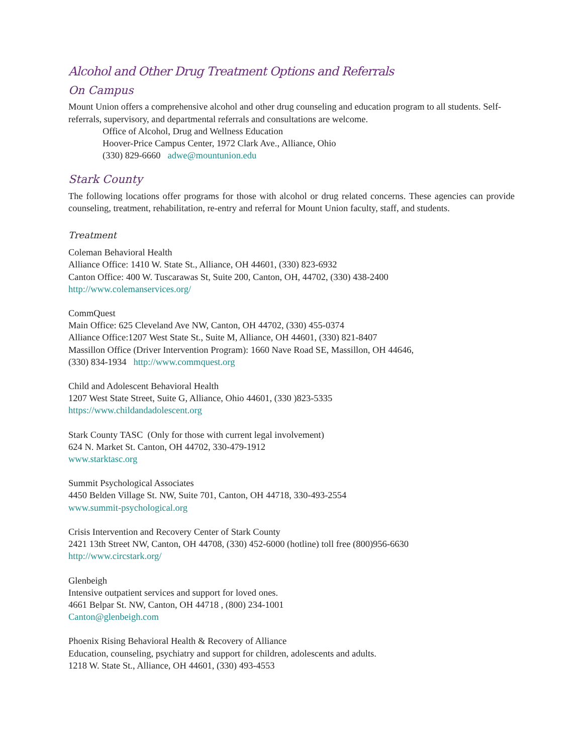Alcohol and Other Drug Treatment Options and Referrals
On Campus
Mount Union offers a comprehensive alcohol and other drug counseling and education program to all students. Self-referrals, supervisory, and departmental referrals and consultations are welcome.
Office of Alcohol, Drug and Wellness Education
Hoover-Price Campus Center, 1972 Clark Ave., Alliance, Ohio
(330) 829-6660 adwe@mountunion.edu
Stark County
The following locations offer programs for those with alcohol or drug related concerns. These agencies can provide counseling, treatment, rehabilitation, re-entry and referral for Mount Union faculty, staff, and students.
Treatment
Coleman Behavioral Health
Alliance Office: 1410 W. State St., Alliance, OH 44601, (330) 823-6932
Canton Office: 400 W. Tuscarawas St, Suite 200, Canton, OH, 44702, (330) 438-2400
http://www.colemanservices.org/
CommQuest
Main Office: 625 Cleveland Ave NW, Canton, OH 44702, (330) 455-0374
Alliance Office:1207 West State St., Suite M, Alliance, OH 44601, (330) 821-8407
Massillon Office (Driver Intervention Program): 1660 Nave Road SE, Massillon, OH 44646,
(330) 834-1934 http://www.commquest.org
Child and Adolescent Behavioral Health
1207 West State Street, Suite G, Alliance, Ohio 44601, (330 )823-5335
https://www.childandadolescent.org
Stark County TASC (Only for those with current legal involvement)
624 N. Market St. Canton, OH 44702, 330-479-1912
www.starktasc.org
Summit Psychological Associates
4450 Belden Village St. NW, Suite 701, Canton, OH 44718, 330-493-2554
www.summit-psychological.org
Crisis Intervention and Recovery Center of Stark County
2421 13th Street NW, Canton, OH 44708, (330) 452-6000 (hotline) toll free (800)956-6630
http://www.circstark.org/
Glenbeigh
Intensive outpatient services and support for loved ones.
4661 Belpar St. NW, Canton, OH 44718 , (800) 234-1001
Canton@glenbeigh.com
Phoenix Rising Behavioral Health & Recovery of Alliance
Education, counseling, psychiatry and support for children, adolescents and adults.
1218 W. State St., Alliance, OH 44601, (330) 493-4553